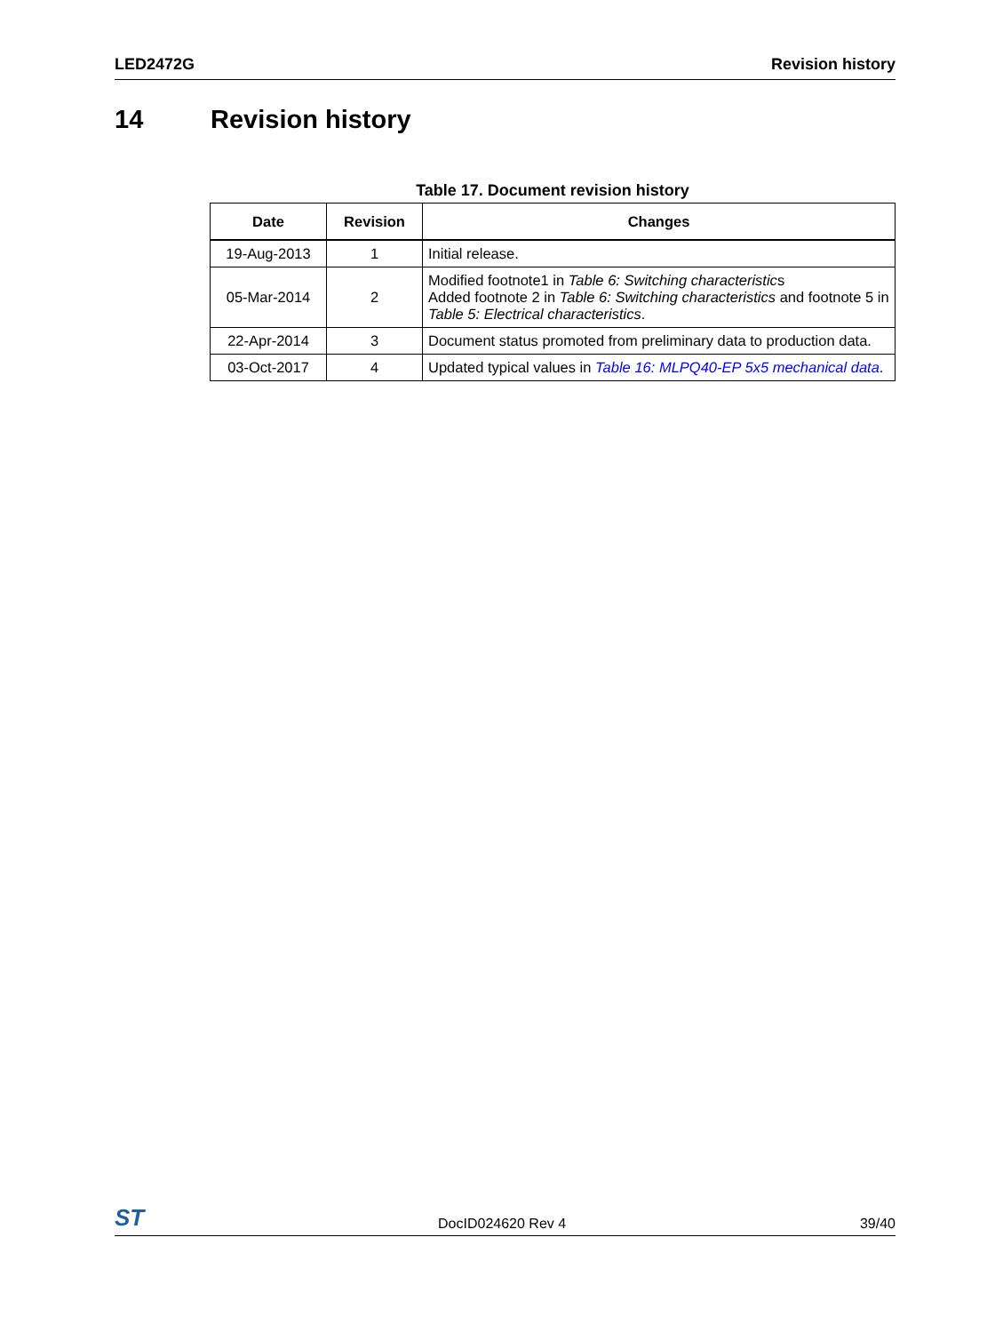LED2472G Revision history
14 Revision history
Table 17. Document revision history
| Date | Revision | Changes |
| --- | --- | --- |
| 19-Aug-2013 | 1 | Initial release. |
| 05-Mar-2014 | 2 | Modified footnote1 in Table 6: Switching characteristic s Added footnote 2 in Table 6: Switching characteristics and footnote 5 in Table 5: Electrical characteristics . |
| 22-Apr-2014 | 3 | Document status promoted from preliminary data to production data. |
| 03-Oct-2017 | 4 | Updated typical values in Table 16: MLPQ40-EP 5x5 mechanical data . |
ST DocID024620 Rev 4 39/40